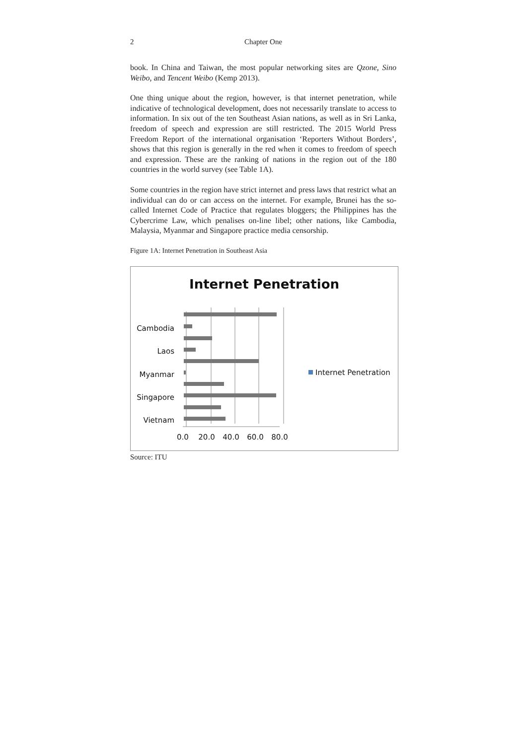2 Chapter One
book. In China and Taiwan, the most popular networking sites are Qzone, Sino Weibo, and Tencent Weibo (Kemp 2013).
One thing unique about the region, however, is that internet penetration, while indicative of technological development, does not necessarily translate to access to information. In six out of the ten Southeast Asian nations, as well as in Sri Lanka, freedom of speech and expression are still restricted. The 2015 World Press Freedom Report of the international organisation ‘Reporters Without Borders’, shows that this region is generally in the red when it comes to freedom of speech and expression. These are the ranking of nations in the region out of the 180 countries in the world survey (see Table 1A).
Some countries in the region have strict internet and press laws that restrict what an individual can do or can access on the internet. For example, Brunei has the so-called Internet Code of Practice that regulates bloggers; the Philippines has the Cybercrime Law, which penalises on-line libel; other nations, like Cambodia, Malaysia, Myanmar and Singapore practice media censorship.
Figure 1A: Internet Penetration in Southeast Asia
Internet Penetration
Cambodia
Laos
Myanmar
Singapore
Vietnam
0.0
20.0
40.0
60.0
80.0
Internet Penetration
Source: ITU